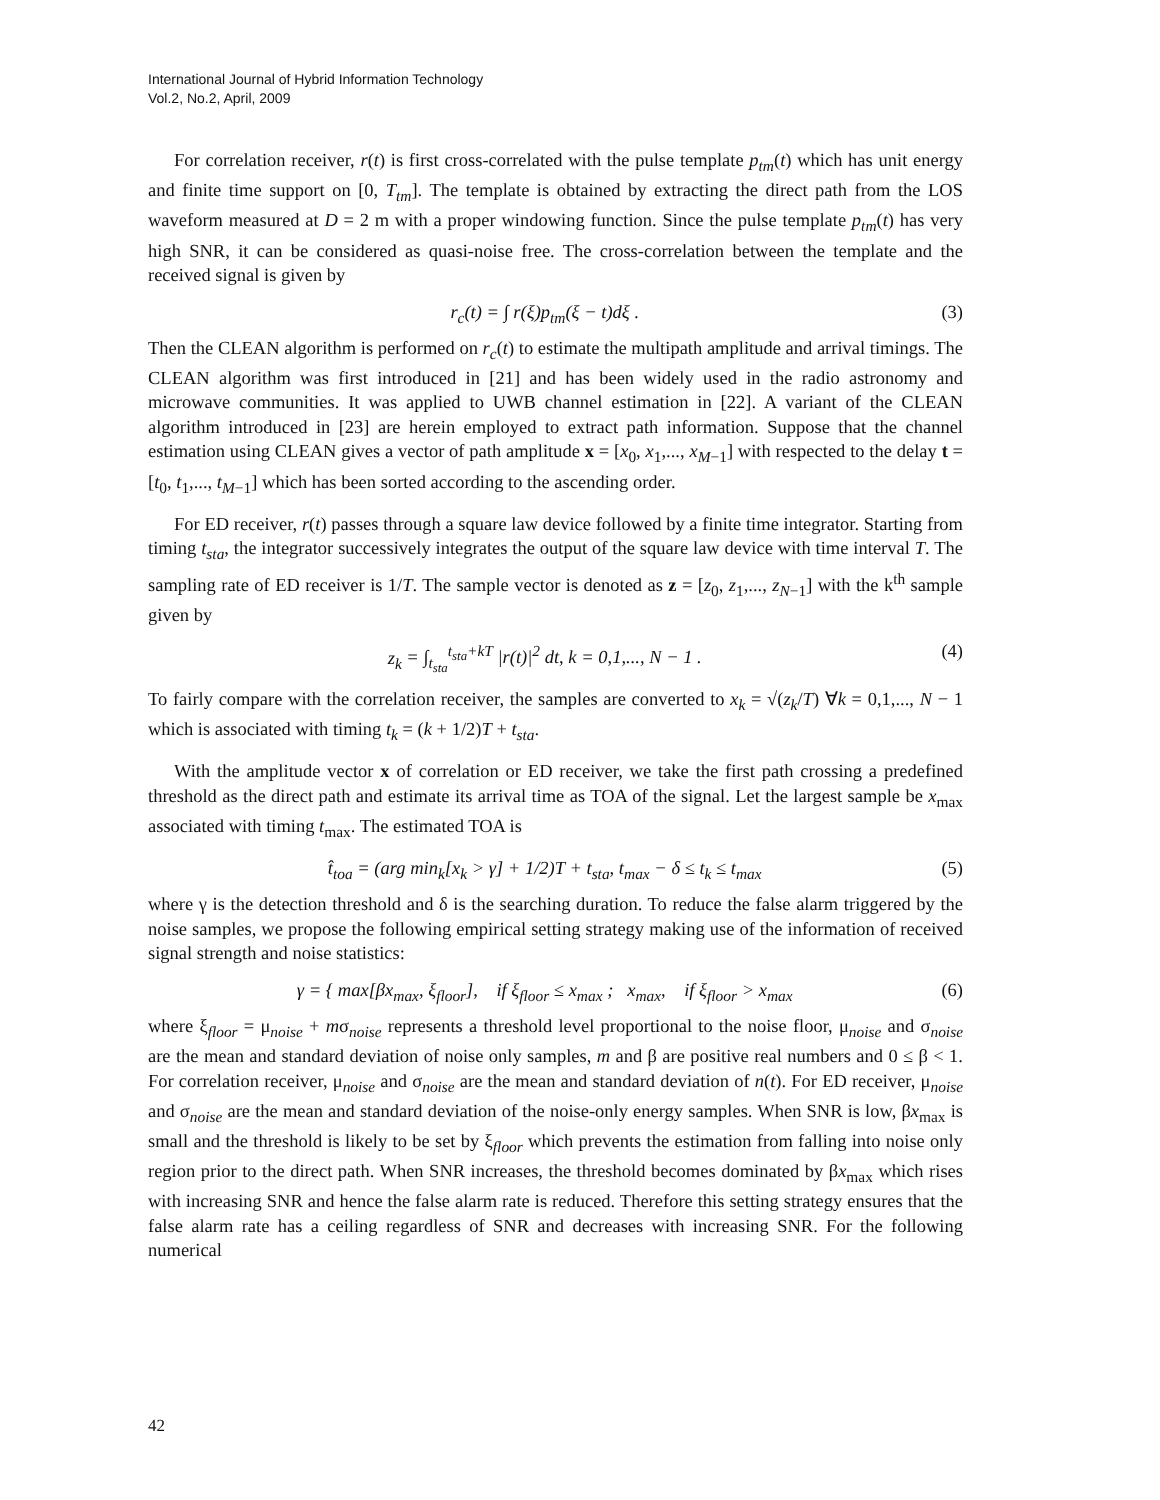International Journal of Hybrid Information Technology
Vol.2, No.2, April, 2009
For correlation receiver, r(t) is first cross-correlated with the pulse template p<sub>tm</sub>(t) which has unit energy and finite time support on [0, T<sub>tm</sub>]. The template is obtained by extracting the direct path from the LOS waveform measured at D = 2 m with a proper windowing function. Since the pulse template p<sub>tm</sub>(t) has very high SNR, it can be considered as quasi-noise free. The cross-correlation between the template and the received signal is given by
r<sub>c</sub>(t) = ∫ r(ξ)p<sub>tm</sub>(ξ − t)dξ . (3)
Then the CLEAN algorithm is performed on r<sub>c</sub>(t) to estimate the multipath amplitude and arrival timings. The CLEAN algorithm was first introduced in [21] and has been widely used in the radio astronomy and microwave communities. It was applied to UWB channel estimation in [22]. A variant of the CLEAN algorithm introduced in [23] are herein employed to extract path information. Suppose that the channel estimation using CLEAN gives a vector of path amplitude x = [x<sub>0</sub>, x<sub>1</sub>,..., x<sub>M−1</sub>] with respected to the delay t = [t<sub>0</sub>, t<sub>1</sub>,..., t<sub>M−1</sub>] which has been sorted according to the ascending order.
For ED receiver, r(t) passes through a square law device followed by a finite time integrator. Starting from timing t<sub>sta</sub>, the integrator successively integrates the output of the square law device with time interval T. The sampling rate of ED receiver is 1/T. The sample vector is denoted as z = [z<sub>0</sub>, z<sub>1</sub>,..., z<sub>N−1</sub>] with the k<sup>th</sup> sample given by
z<sub>k</sub> = ∫<sub>t<sub>sta</sub></sub><sup>t<sub>sta</sub>+kT</sup> |r(t)|<sup>2</sup> dt, k = 0,1,..., N − 1 . (4)
To fairly compare with the correlation receiver, the samples are converted to x<sub>k</sub> = √(z<sub>k</sub>/T) ∀k = 0,1,..., N − 1 which is associated with timing t<sub>k</sub> = (k + 1/2)T + t<sub>sta</sub>.
With the amplitude vector x of correlation or ED receiver, we take the first path crossing a predefined threshold as the direct path and estimate its arrival time as TOA of the signal. Let the largest sample be x<sub>max</sub> associated with timing t<sub>max</sub>. The estimated TOA is
t̂<sub>toa</sub> = (arg min<sub>k</sub>[x<sub>k</sub> > γ] + 1/2)T + t<sub>sta</sub>, t<sub>max</sub> − δ ≤ t<sub>k</sub> ≤ t<sub>max</sub> (5)
where γ is the detection threshold and δ is the searching duration. To reduce the false alarm triggered by the noise samples, we propose the following empirical setting strategy making use of the information of received signal strength and noise statistics:
γ = { max[βx<sub>max</sub>, ξ<sub>floor</sub>], if ξ<sub>floor</sub> ≤ x<sub>max</sub> ; x<sub>max</sub>, if ξ<sub>floor</sub> > x<sub>max</sub> (6)
where ξ<sub>floor</sub> = μ<sub>noise</sub> + mσ<sub>noise</sub> represents a threshold level proportional to the noise floor, μ<sub>noise</sub> and σ<sub>noise</sub> are the mean and standard deviation of noise only samples, m and β are positive real numbers and 0 ≤ β < 1. For correlation receiver, μ<sub>noise</sub> and σ<sub>noise</sub> are the mean and standard deviation of n(t). For ED receiver, μ<sub>noise</sub> and σ<sub>noise</sub> are the mean and standard deviation of the noise-only energy samples. When SNR is low, βx<sub>max</sub> is small and the threshold is likely to be set by ξ<sub>floor</sub> which prevents the estimation from falling into noise only region prior to the direct path. When SNR increases, the threshold becomes dominated by βx<sub>max</sub> which rises with increasing SNR and hence the false alarm rate is reduced. Therefore this setting strategy ensures that the false alarm rate has a ceiling regardless of SNR and decreases with increasing SNR. For the following numerical
42